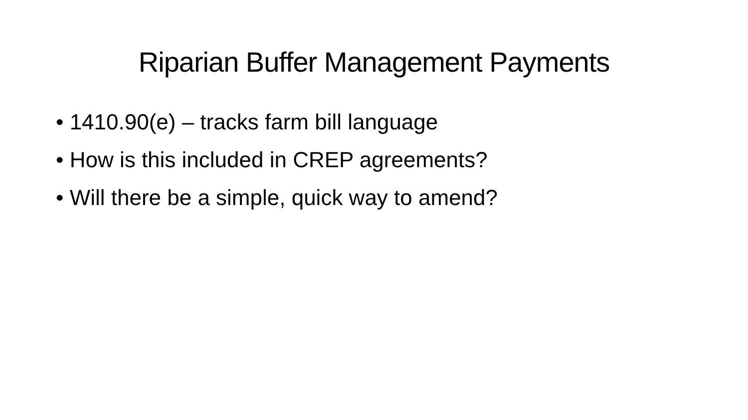Riparian Buffer Management Payments
• 1410.90(e) – tracks farm bill language
• How is this included in CREP agreements?
• Will there be a simple, quick way to amend?